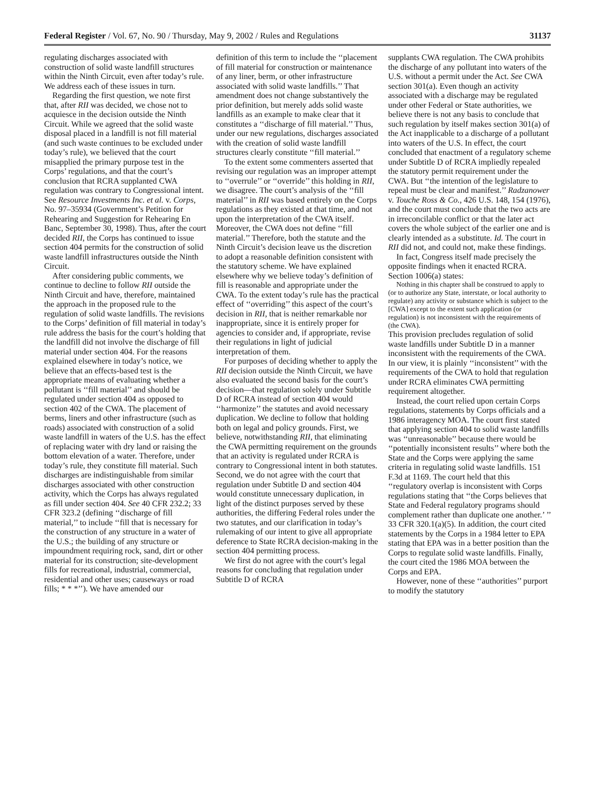Federal Register / Vol. 67, No. 90 / Thursday, May 9, 2002 / Rules and Regulations 31137
regulating discharges associated with construction of solid waste landfill structures within the Ninth Circuit, even after today’s rule. We address each of these issues in turn.
Regarding the first question, we note first that, after RII was decided, we chose not to acquiesce in the decision outside the Ninth Circuit. While we agreed that the solid waste disposal placed in a landfill is not fill material (and such waste continues to be excluded under today’s rule), we believed that the court misapplied the primary purpose test in the Corps’ regulations, and that the court’s conclusion that RCRA supplanted CWA regulation was contrary to Congressional intent. See Resource Investments Inc. et al. v. Corps, No. 97–35934 (Government’s Petition for Rehearing and Suggestion for Rehearing En Banc, September 30, 1998). Thus, after the court decided RII, the Corps has continued to issue section 404 permits for the construction of solid waste landfill infrastructures outside the Ninth Circuit.
After considering public comments, we continue to decline to follow RII outside the Ninth Circuit and have, therefore, maintained the approach in the proposed rule to the regulation of solid waste landfills. The revisions to the Corps’ definition of fill material in today’s rule address the basis for the court’s holding that the landfill did not involve the discharge of fill material under section 404. For the reasons explained elsewhere in today’s notice, we believe that an effects-based test is the appropriate means of evaluating whether a pollutant is ‘‘fill material’’ and should be regulated under section 404 as opposed to section 402 of the CWA. The placement of berms, liners and other infrastructure (such as roads) associated with construction of a solid waste landfill in waters of the U.S. has the effect of replacing water with dry land or raising the bottom elevation of a water. Therefore, under today’s rule, they constitute fill material. Such discharges are indistinguishable from similar discharges associated with other construction activity, which the Corps has always regulated as fill under section 404. See 40 CFR 232.2; 33 CFR 323.2 (defining ‘‘discharge of fill material,’’ to include ‘‘fill that is necessary for the construction of any structure in a water of the U.S.; the building of any structure or impoundment requiring rock, sand, dirt or other material for its construction; site-development fills for recreational, industrial, commercial, residential and other uses; causeways or road fills; * * *’’). We have amended our
definition of this term to include the ‘‘placement of fill material for construction or maintenance of any liner, berm, or other infrastructure associated with solid waste landfills.’’ That amendment does not change substantively the prior definition, but merely adds solid waste landfills as an example to make clear that it constitutes a ‘‘discharge of fill material.’’ Thus, under our new regulations, discharges associated with the creation of solid waste landfill structures clearly constitute ‘‘fill material.’’
To the extent some commenters asserted that revising our regulation was an improper attempt to ‘‘overrule’’ or ‘‘override’’ this holding in RII, we disagree. The court’s analysis of the ‘‘fill material’’ in RII was based entirely on the Corps regulations as they existed at that time, and not upon the interpretation of the CWA itself. Moreover, the CWA does not define ‘‘fill material.’’ Therefore, both the statute and the Ninth Circuit’s decision leave us the discretion to adopt a reasonable definition consistent with the statutory scheme. We have explained elsewhere why we believe today’s definition of fill is reasonable and appropriate under the CWA. To the extent today’s rule has the practical effect of ‘‘overriding’’ this aspect of the court’s decision in RII, that is neither remarkable nor inappropriate, since it is entirely proper for agencies to consider and, if appropriate, revise their regulations in light of judicial interpretation of them.
For purposes of deciding whether to apply the RII decision outside the Ninth Circuit, we have also evaluated the second basis for the court’s decision—that regulation solely under Subtitle D of RCRA instead of section 404 would ‘‘harmonize’’ the statutes and avoid necessary duplication. We decline to follow that holding both on legal and policy grounds. First, we believe, notwithstanding RII, that eliminating the CWA permitting requirement on the grounds that an activity is regulated under RCRA is contrary to Congressional intent in both statutes. Second, we do not agree with the court that regulation under Subtitle D and section 404 would constitute unnecessary duplication, in light of the distinct purposes served by these authorities, the differing Federal roles under the two statutes, and our clarification in today’s rulemaking of our intent to give all appropriate deference to State RCRA decision-making in the section 404 permitting process.
We first do not agree with the court’s legal reasons for concluding that regulation under Subtitle D of RCRA
supplants CWA regulation. The CWA prohibits the discharge of any pollutant into waters of the U.S. without a permit under the Act. See CWA section 301(a). Even though an activity associated with a discharge may be regulated under other Federal or State authorities, we believe there is not any basis to conclude that such regulation by itself makes section 301(a) of the Act inapplicable to a discharge of a pollutant into waters of the U.S. In effect, the court concluded that enactment of a regulatory scheme under Subtitle D of RCRA impliedly repealed the statutory permit requirement under the CWA. But ‘‘the intention of the legislature to repeal must be clear and manifest.’’ Radzanower v. Touche Ross & Co., 426 U.S. 148, 154 (1976), and the court must conclude that the two acts are in irreconcilable conflict or that the later act covers the whole subject of the earlier one and is clearly intended as a substitute. Id. The court in RII did not, and could not, make these findings.
In fact, Congress itself made precisely the opposite findings when it enacted RCRA. Section 1006(a) states:
Nothing in this chapter shall be construed to apply to (or to authorize any State, interstate, or local authority to regulate) any activity or substance which is subject to the [CWA] except to the extent such application (or regulation) is not inconsistent with the requirements of (the CWA).
This provision precludes regulation of solid waste landfills under Subtitle D in a manner inconsistent with the requirements of the CWA. In our view, it is plainly ‘‘inconsistent’’ with the requirements of the CWA to hold that regulation under RCRA eliminates CWA permitting requirement altogether.
Instead, the court relied upon certain Corps regulations, statements by Corps officials and a 1986 interagency MOA. The court first stated that applying section 404 to solid waste landfills was ‘‘unreasonable’’ because there would be ‘‘potentially inconsistent results’’ where both the State and the Corps were applying the same criteria in regulating solid waste landfills. 151 F.3d at 1169. The court held that this ‘‘regulatory overlap is inconsistent with Corps regulations stating that ‘‘the Corps believes that State and Federal regulatory programs should complement rather than duplicate one another.’ ’’ 33 CFR 320.1(a)(5). In addition, the court cited statements by the Corps in a 1984 letter to EPA stating that EPA was in a better position than the Corps to regulate solid waste landfills. Finally, the court cited the 1986 MOA between the Corps and EPA.
However, none of these ‘‘authorities’’ purport to modify the statutory